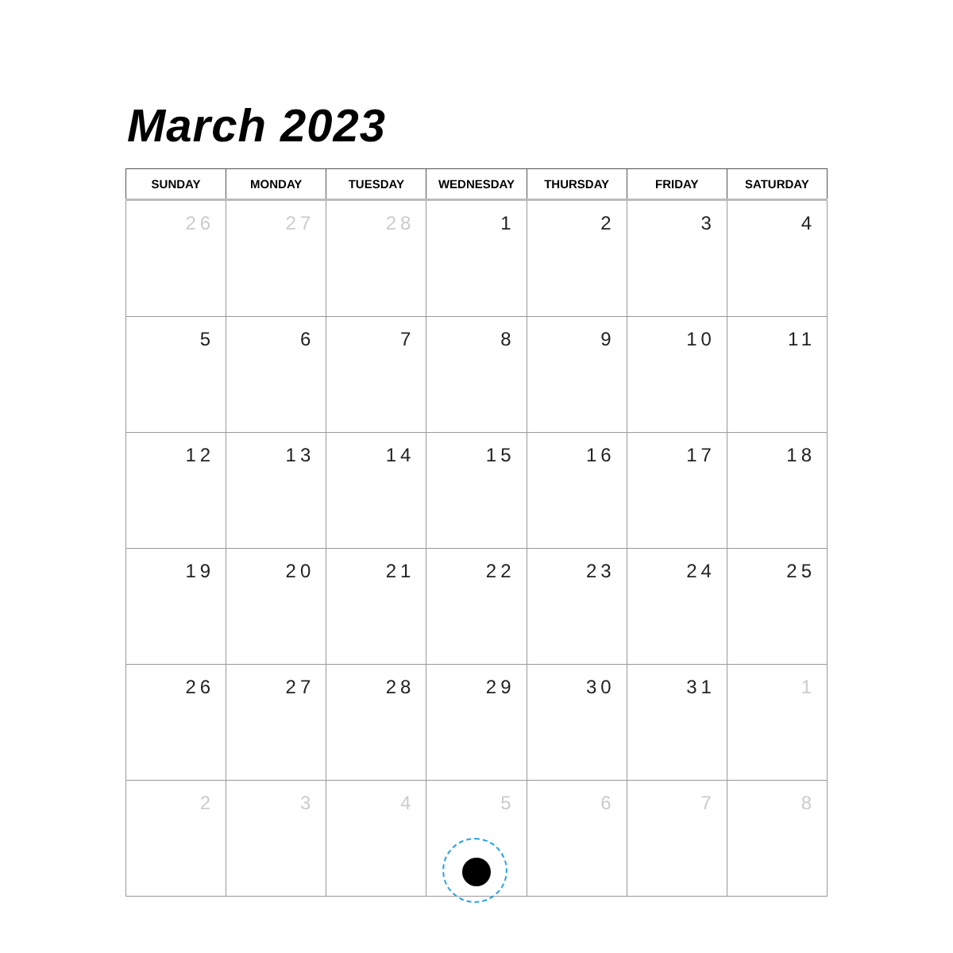March 2023
| SUNDAY | MONDAY | TUESDAY | WEDNESDAY | THURSDAY | FRIDAY | SATURDAY |
| --- | --- | --- | --- | --- | --- | --- |
| 26 | 27 | 28 | 1 | 2 | 3 | 4 |
| 5 | 6 | 7 | 8 | 9 | 10 | 11 |
| 12 | 13 | 14 | 15 | 16 | 17 | 18 |
| 19 | 20 | 21 | 22 | 23 | 24 | 25 |
| 26 | 27 | 28 | 29 | 30 | 31 | 1 |
| 2 | 3 | 4 | 5 | 6 | 7 | 8 |